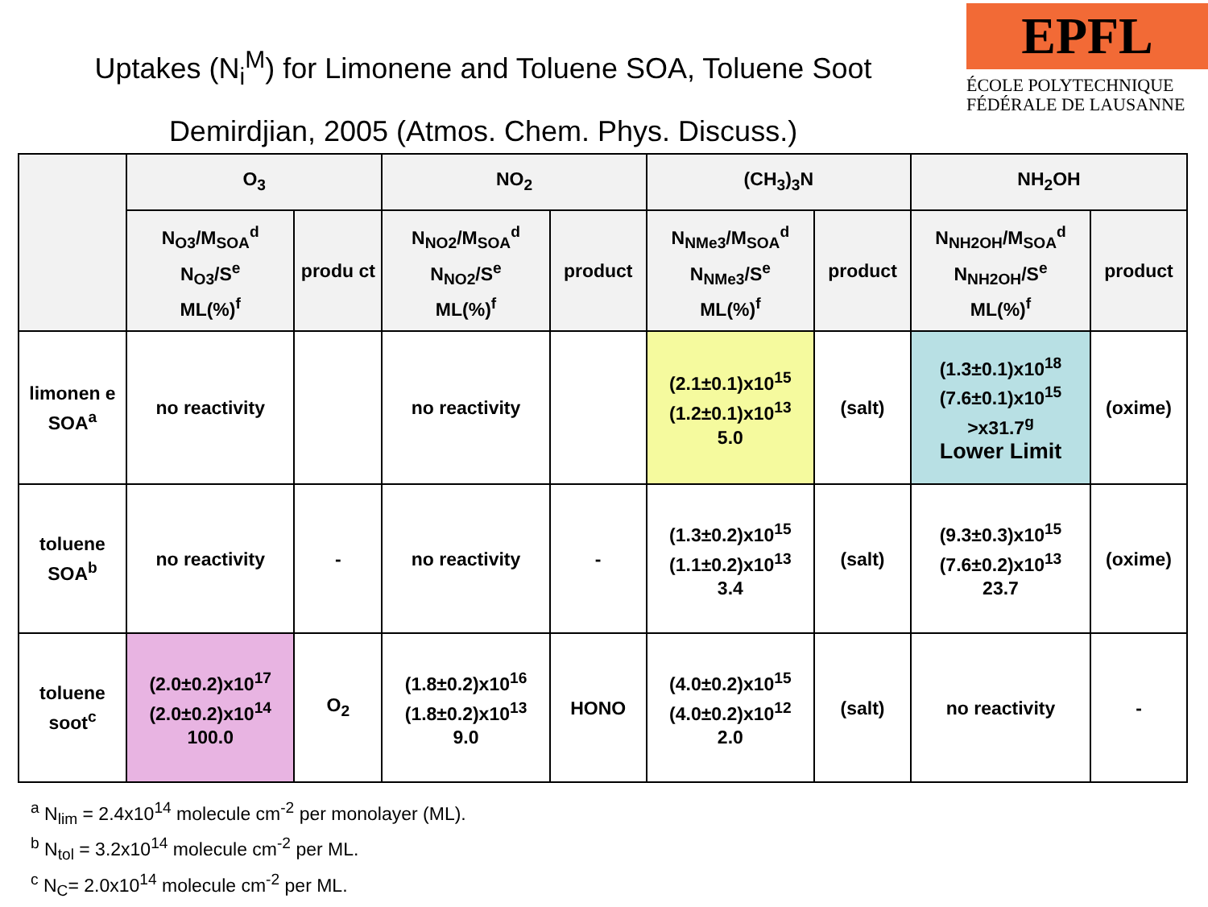Uptakes (N<sub>i</sub><sup>M</sup>) for Limonene and Toluene SOA, Toluene Soot
Demirdjian, 2005 (Atmos. Chem. Phys. Discuss.)
EPFL
ÉCOLE POLYTECHNIQUE
FÉDÉRALE DE LAUSANNE
| | O<sub>3</sub> | | NO<sub>2</sub> | | (CH<sub>3</sub>)<sub>3</sub>N | | NH<sub>2</sub>OH | |
| --- | --- | --- | --- | --- | --- | --- | --- | --- |
| | N<sub>O3</sub>/M<sub>SOA</sub><sup>d</sup> N<sub>O3</sub>/S<sup>e</sup> ML(%)<sup>f</sup> | produ ct | N<sub>NO2</sub>/M<sub>SOA</sub><sup>d</sup> N<sub>NO2</sub>/S<sup>e</sup> ML(%)<sup>f</sup> | product | N<sub>NMe3</sub>/M<sub>SOA</sub><sup>d</sup> N<sub>NMe3</sub>/S<sup>e</sup> ML(%)<sup>f</sup> | product | N<sub>NH2OH</sub>/M<sub>SOA</sub><sup>d</sup> N<sub>NH2OH</sub>/S<sup>e</sup> ML(%)<sup>f</sup> | product |
| limonen e SOA<sup>a</sup> | no reactivity | | no reactivity | | (2.1±0.1)x10<sup>15</sup> (1.2±0.1)x10<sup>13</sup> 5.0 | (salt) | (1.3±0.1)x10<sup>18</sup> (7.6±0.1)x10<sup>15</sup> >x31.7<sup>g</sup> Lower Limit | (oxime) |
| toluene SOA<sup>b</sup> | no reactivity | - | no reactivity | - | (1.3±0.2)x10<sup>15</sup> (1.1±0.2)x10<sup>13</sup> 3.4 | (salt) | (9.3±0.3)x10<sup>15</sup> (7.6±0.2)x10<sup>13</sup> 23.7 | (oxime) |
| toluene soot<sup>c</sup> | (2.0±0.2)x10<sup>17</sup> (2.0±0.2)x10<sup>14</sup> 100.0 | O<sub>2</sub> | (1.8±0.2)x10<sup>16</sup> (1.8±0.2)x10<sup>13</sup> 9.0 | HONO | (4.0±0.2)x10<sup>15</sup> (4.0±0.2)x10<sup>12</sup> 2.0 | (salt) | no reactivity | - |
<sup>a</sup> N<sub>lim</sub> = 2.4x10<sup>14</sup> molecule cm<sup>-2</sup> per monolayer (ML).
<sup>b</sup> N<sub>tol</sub> = 3.2x10<sup>14</sup> molecule cm<sup>-2</sup> per ML.
<sup>c</sup> N<sub>C</sub>= 2.0x10<sup>14</sup> molecule cm<sup>-2</sup> per ML.